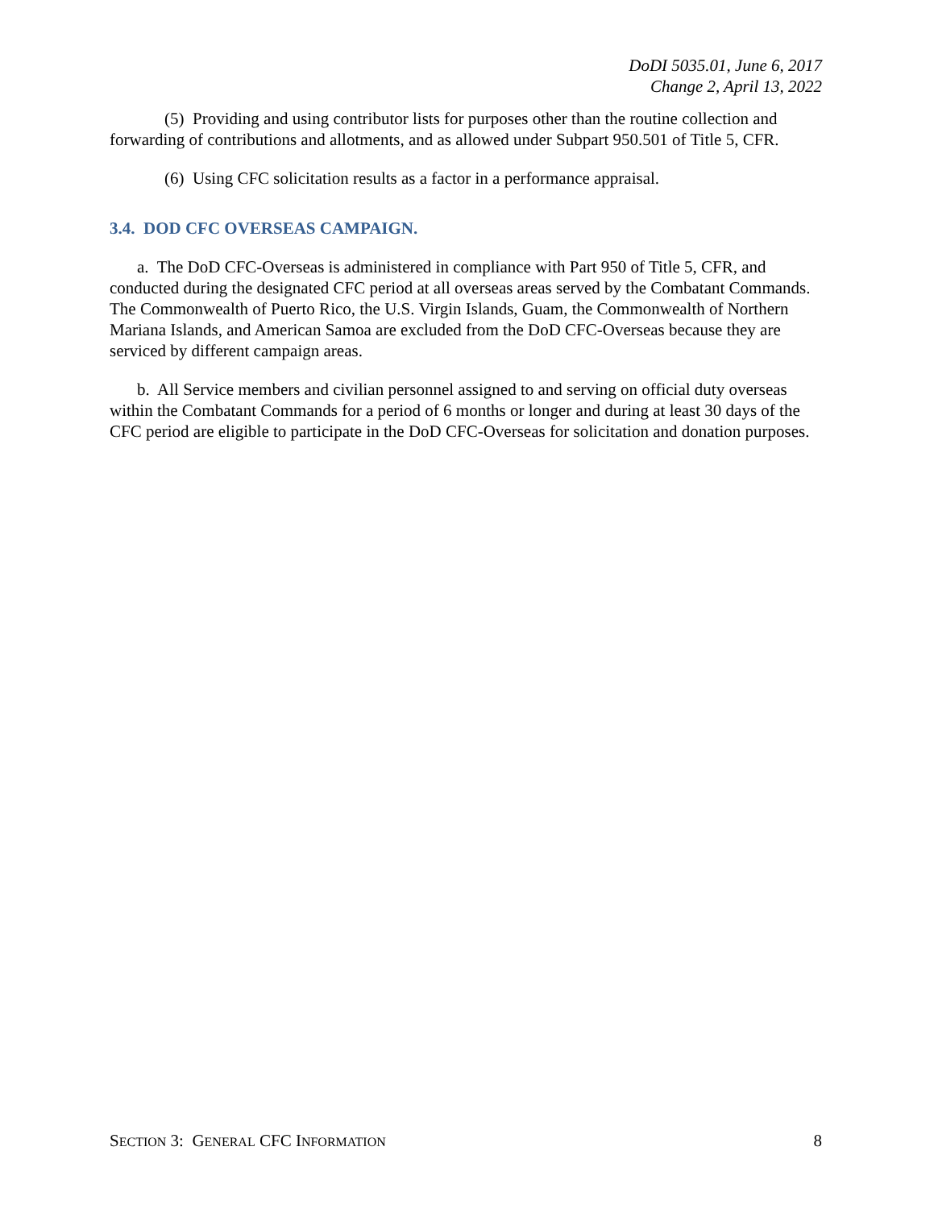DoDI 5035.01, June 6, 2017
Change 2, April 13, 2022
(5) Providing and using contributor lists for purposes other than the routine collection and forwarding of contributions and allotments, and as allowed under Subpart 950.501 of Title 5, CFR.
(6) Using CFC solicitation results as a factor in a performance appraisal.
3.4. DOD CFC OVERSEAS CAMPAIGN.
a. The DoD CFC-Overseas is administered in compliance with Part 950 of Title 5, CFR, and conducted during the designated CFC period at all overseas areas served by the Combatant Commands. The Commonwealth of Puerto Rico, the U.S. Virgin Islands, Guam, the Commonwealth of Northern Mariana Islands, and American Samoa are excluded from the DoD CFC-Overseas because they are serviced by different campaign areas.
b. All Service members and civilian personnel assigned to and serving on official duty overseas within the Combatant Commands for a period of 6 months or longer and during at least 30 days of the CFC period are eligible to participate in the DoD CFC-Overseas for solicitation and donation purposes.
SECTION 3: GENERAL CFC INFORMATION 8